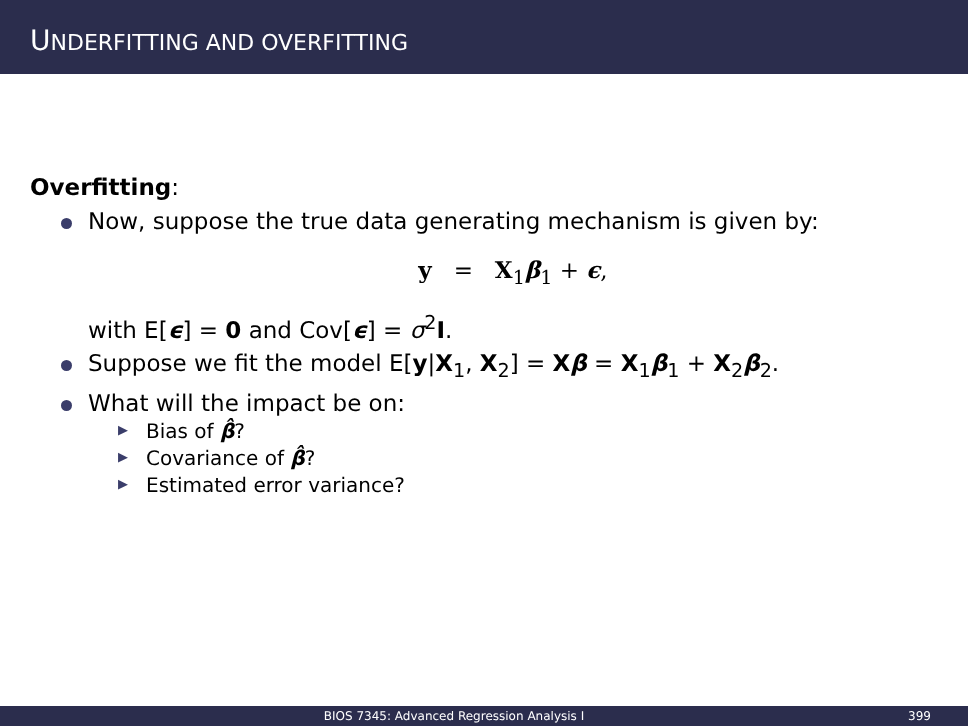UNDERFITTING AND OVERFITTING
Overfitting:
Now, suppose the true data generating mechanism is given by:
y = X<sub>1</sub>β<sub>1</sub> + ϵ,
with E[ϵ] = 0 and Cov[ϵ] = σ<sup>2</sup>I.
Suppose we fit the model E[y|X<sub>1</sub>, X<sub>2</sub>] = Xβ = X<sub>1</sub>β<sub>1</sub> + X<sub>2</sub>β<sub>2</sub>.
What will the impact be on:
▶ Bias of β̂?
▶ Covariance of β̂?
▶ Estimated error variance?
BIOS 7345: Advanced Regression Analysis I 399